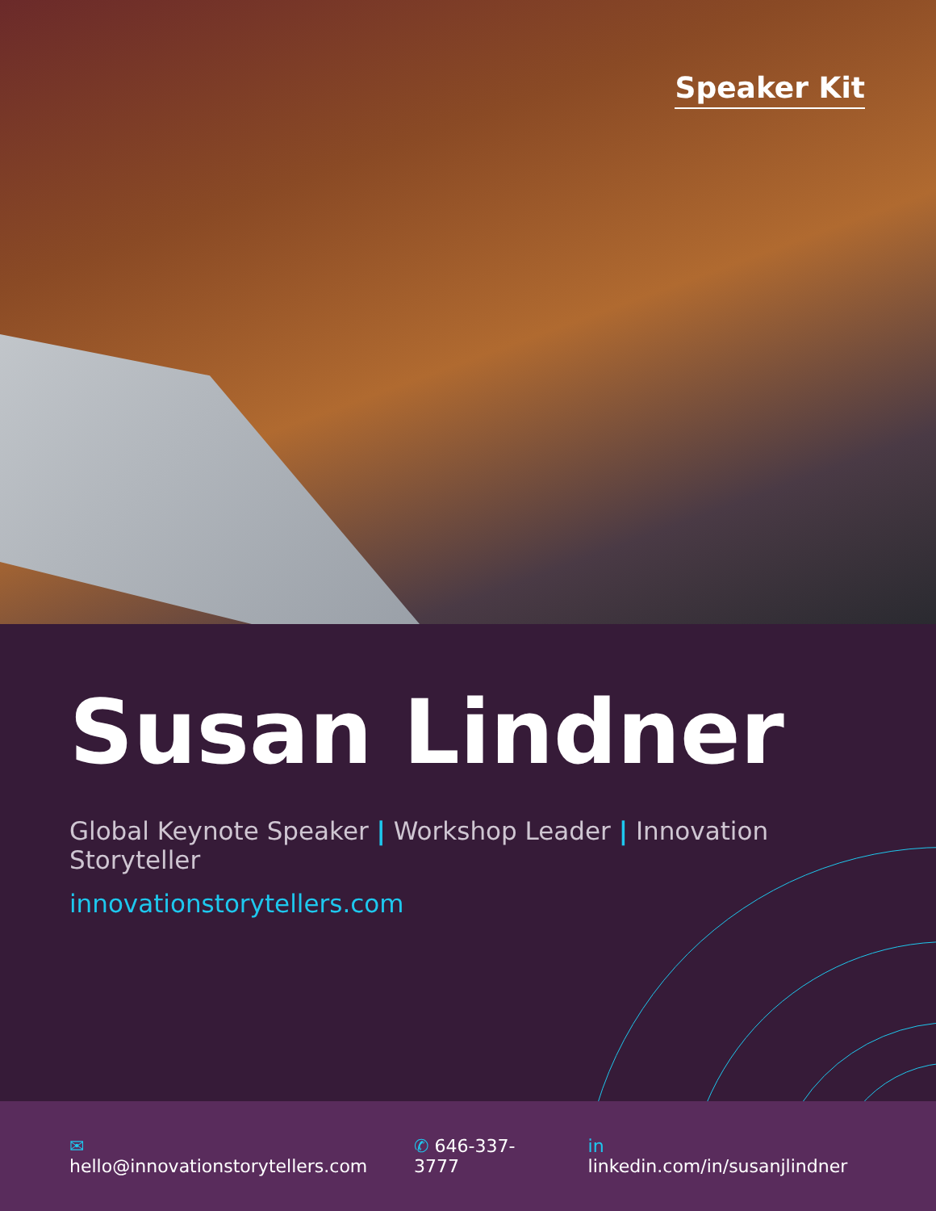Speaker Kit
Susan Lindner
Global Keynote Speaker | Workshop Leader | Innovation Storyteller
innovationstorytellers.com
✉ hello@innovationstorytellers.com ✆ 646-337-3777 in linkedin.com/in/susanjlindner